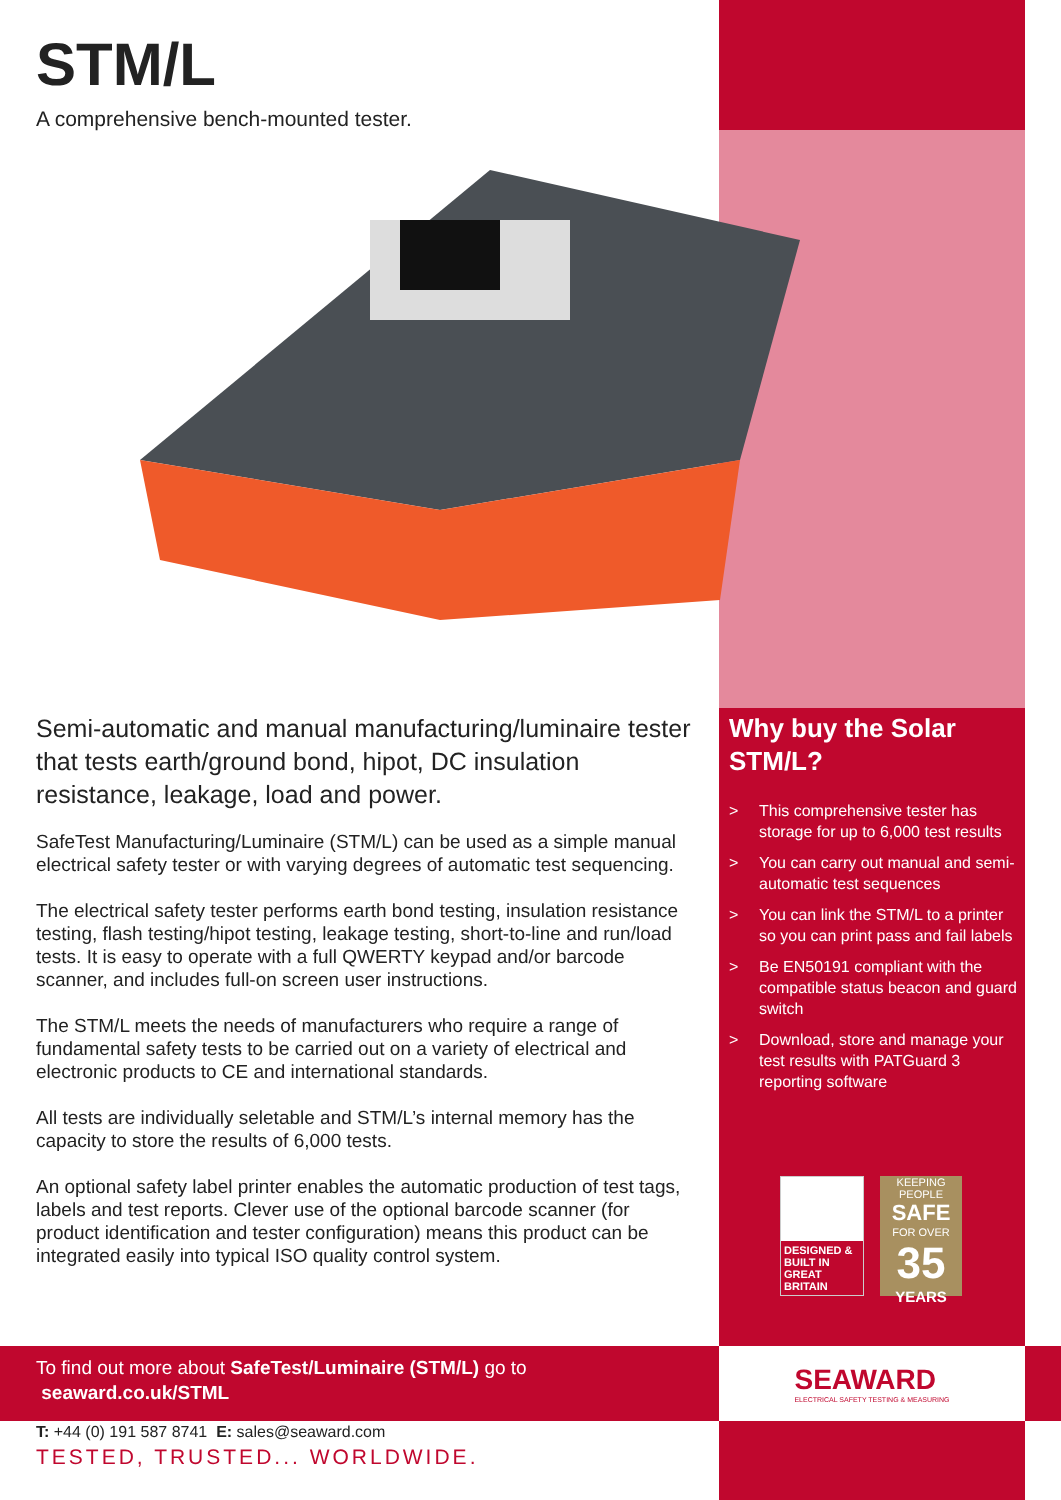STM/L
A comprehensive bench-mounted tester.
Semi-automatic and manual manufacturing/luminaire tester that tests earth/ground bond, hipot, DC insulation resistance, leakage, load and power.
SafeTest Manufacturing/Luminaire (STM/L) can be used as a simple manual electrical safety tester or with varying degrees of automatic test sequencing.
The electrical safety tester performs earth bond testing, insulation resistance testing, flash testing/hipot testing, leakage testing, short-to-line and run/load tests. It is easy to operate with a full QWERTY keypad and/or barcode scanner, and includes full-on screen user instructions.
The STM/L meets the needs of manufacturers who require a range of fundamental safety tests to be carried out on a variety of electrical and electronic products to CE and international standards.
All tests are individually seletable and STM/L’s internal memory has the capacity to store the results of 6,000 tests.
An optional safety label printer enables the automatic production of test tags, labels and test reports. Clever use of the optional barcode scanner (for product identification and tester configuration) means this product can be integrated easily into typical ISO quality control system.
Why buy the Solar STM/L?
> This comprehensive tester has storage for up to 6,000 test results
> You can carry out manual and semi-automatic test sequences
> You can link the STM/L to a printer so you can print pass and fail labels
> Be EN50191 compliant with the compatible status beacon and guard switch
> Download, store and manage your test results with PATGuard 3 reporting software
DESIGNED & BUILT IN GREAT BRITAIN
KEEPING PEOPLE
SAFE
FOR OVER
35
YEARS
To find out more about SafeTest/Luminaire (STM/L) go to
seaward.co.uk/STML
SEAWARD
ELECTRICAL SAFETY TESTING & MEASURING
T: +44 (0) 191 587 8741 E: sales@seaward.com
TESTED, TRUSTED... WORLDWIDE.